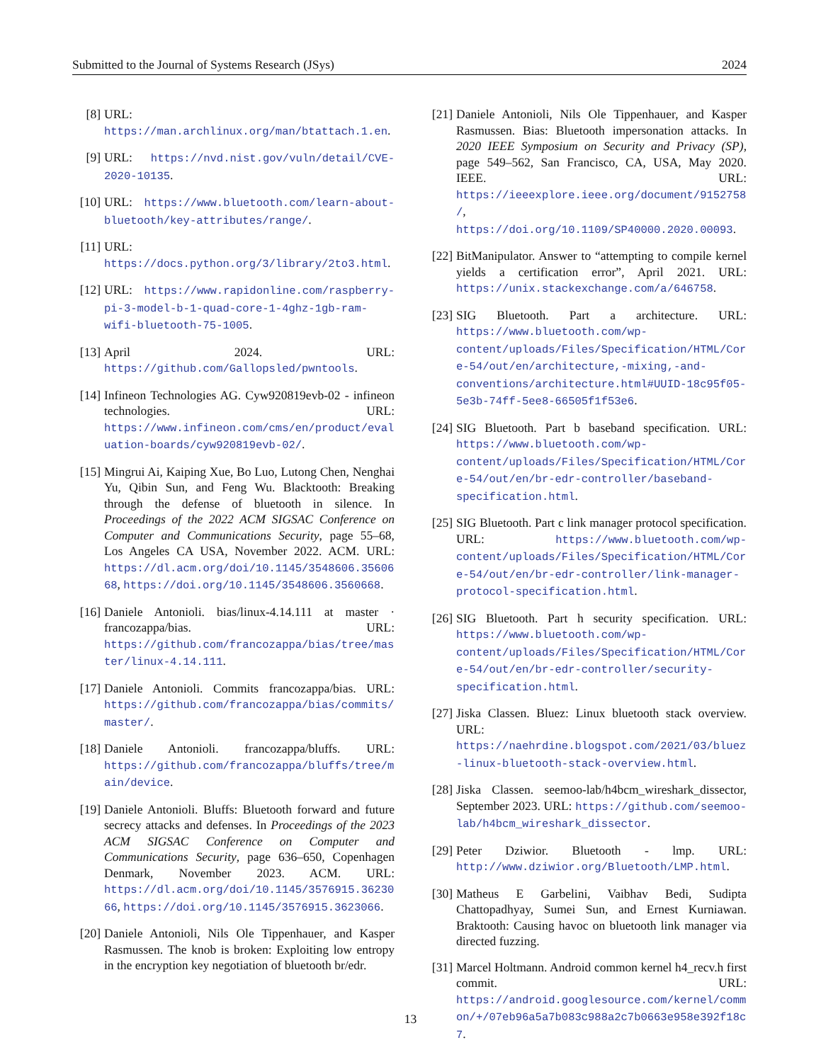Submitted to the Journal of Systems Research (JSys) 2024
[8] URL: https://man.archlinux.org/man/btattach.1.en.
[9] URL: https://nvd.nist.gov/vuln/detail/CVE-2020-10135.
[10] URL: https://www.bluetooth.com/learn-about-bluetooth/key-attributes/range/.
[11] URL: https://docs.python.org/3/library/2to3.html.
[12] URL: https://www.rapidonline.com/raspberry-pi-3-model-b-1-quad-core-1-4ghz-1gb-ram-wifi-bluetooth-75-1005.
[13] April 2024. URL: https://github.com/Gallopsled/pwntools.
[14] Infineon Technologies AG. Cyw920819evb-02 - infineon technologies. URL: https://www.infineon.com/cms/en/product/evaluation-boards/cyw920819evb-02/.
[15] Mingrui Ai, Kaiping Xue, Bo Luo, Lutong Chen, Nenghai Yu, Qibin Sun, and Feng Wu. Blacktooth: Breaking through the defense of bluetooth in silence. In Proceedings of the 2022 ACM SIGSAC Conference on Computer and Communications Security, page 55–68, Los Angeles CA USA, November 2022. ACM. URL: https://dl.acm.org/doi/10.1145/3548606.3560668, https://doi.org/10.1145/3548606.3560668.
[16] Daniele Antonioli. bias/linux-4.14.111 at master · francozappa/bias. URL: https://github.com/francozappa/bias/tree/master/linux-4.14.111.
[17] Daniele Antonioli. Commits francozappa/bias. URL: https://github.com/francozappa/bias/commits/master/.
[18] Daniele Antonioli. francozappa/bluffs. URL: https://github.com/francozappa/bluffs/tree/main/device.
[19] Daniele Antonioli. Bluffs: Bluetooth forward and future secrecy attacks and defenses. In Proceedings of the 2023 ACM SIGSAC Conference on Computer and Communications Security, page 636–650, Copenhagen Denmark, November 2023. ACM. URL: https://dl.acm.org/doi/10.1145/3576915.3623066, https://doi.org/10.1145/3576915.3623066.
[20] Daniele Antonioli, Nils Ole Tippenhauer, and Kasper Rasmussen. The knob is broken: Exploiting low entropy in the encryption key negotiation of bluetooth br/edr.
[21] Daniele Antonioli, Nils Ole Tippenhauer, and Kasper Rasmussen. Bias: Bluetooth impersonation attacks. In 2020 IEEE Symposium on Security and Privacy (SP), page 549–562, San Francisco, CA, USA, May 2020. IEEE. URL: https://ieeexplore.ieee.org/document/9152758/, https://doi.org/10.1109/SP40000.2020.00093.
[22] BitManipulator. Answer to “attempting to compile kernel yields a certification error”, April 2021. URL: https://unix.stackexchange.com/a/646758.
[23] SIG Bluetooth. Part a architecture. URL: https://www.bluetooth.com/wp-content/uploads/Files/Specification/HTML/Core-54/out/en/architecture,-mixing,-and-conventions/architecture.html#UUID-18c95f05-5e3b-74ff-5ee8-66505f1f53e6.
[24] SIG Bluetooth. Part b baseband specification. URL: https://www.bluetooth.com/wp-content/uploads/Files/Specification/HTML/Core-54/out/en/br-edr-controller/baseband-specification.html.
[25] SIG Bluetooth. Part c link manager protocol specification. URL: https://www.bluetooth.com/wp-content/uploads/Files/Specification/HTML/Core-54/out/en/br-edr-controller/link-manager-protocol-specification.html.
[26] SIG Bluetooth. Part h security specification. URL: https://www.bluetooth.com/wp-content/uploads/Files/Specification/HTML/Core-54/out/en/br-edr-controller/security-specification.html.
[27] Jiska Classen. Bluez: Linux bluetooth stack overview. URL: https://naehrdine.blogspot.com/2021/03/bluez-linux-bluetooth-stack-overview.html.
[28] Jiska Classen. seemoo-lab/h4bcm_wireshark_dissector, September 2023. URL: https://github.com/seemoo-lab/h4bcm_wireshark_dissector.
[29] Peter Dziwior. Bluetooth - lmp. URL: http://www.dziwior.org/Bluetooth/LMP.html.
[30] Matheus E Garbelini, Vaibhav Bedi, Sudipta Chattopadhyay, Sumei Sun, and Ernest Kurniawan. Braktooth: Causing havoc on bluetooth link manager via directed fuzzing.
[31] Marcel Holtmann. Android common kernel h4_recv.h first commit. URL: https://android.googlesource.com/kernel/common/+/07eb96a5a7b083c988a2c7b0663e958e392f18c7.
13